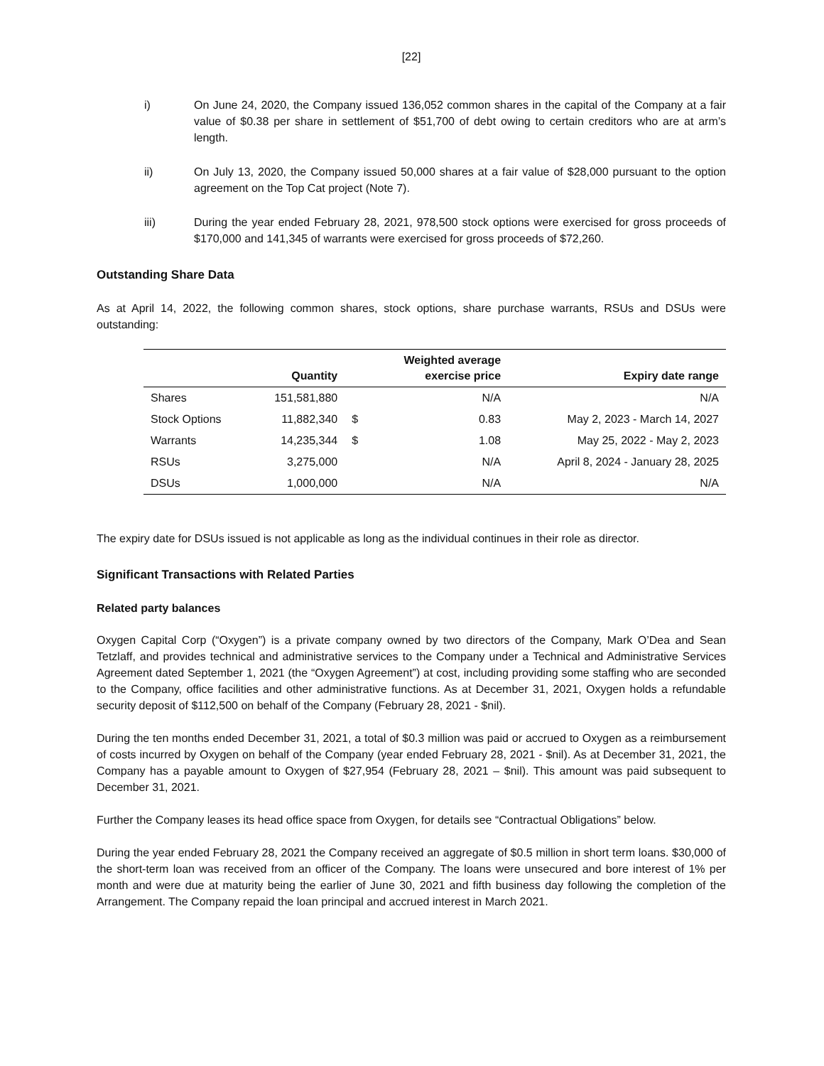[22]
i) On June 24, 2020, the Company issued 136,052 common shares in the capital of the Company at a fair value of $0.38 per share in settlement of $51,700 of debt owing to certain creditors who are at arm’s length.
ii) On July 13, 2020, the Company issued 50,000 shares at a fair value of $28,000 pursuant to the option agreement on the Top Cat project (Note 7).
iii) During the year ended February 28, 2021, 978,500 stock options were exercised for gross proceeds of $170,000 and 141,345 of warrants were exercised for gross proceeds of $72,260.
Outstanding Share Data
As at April 14, 2022, the following common shares, stock options, share purchase warrants, RSUs and DSUs were outstanding:
| | Quantity | | Weighted average exercise price | Expiry date range |
| --- | --- | --- | --- | --- |
| Shares | 151,581,880 | | N/A | N/A |
| Stock Options | 11,882,340 | $ | 0.83 | May 2, 2023 - March 14, 2027 |
| Warrants | 14,235,344 | $ | 1.08 | May 25, 2022 - May 2, 2023 |
| RSUs | 3,275,000 | | N/A | April 8, 2024 - January 28, 2025 |
| DSUs | 1,000,000 | | N/A | N/A |
The expiry date for DSUs issued is not applicable as long as the individual continues in their role as director.
Significant Transactions with Related Parties
Related party balances
Oxygen Capital Corp (“Oxygen”) is a private company owned by two directors of the Company, Mark O’Dea and Sean Tetzlaff, and provides technical and administrative services to the Company under a Technical and Administrative Services Agreement dated September 1, 2021 (the “Oxygen Agreement”) at cost, including providing some staffing who are seconded to the Company, office facilities and other administrative functions. As at December 31, 2021, Oxygen holds a refundable security deposit of $112,500 on behalf of the Company (February 28, 2021 - $nil).
During the ten months ended December 31, 2021, a total of $0.3 million was paid or accrued to Oxygen as a reimbursement of costs incurred by Oxygen on behalf of the Company (year ended February 28, 2021 - $nil). As at December 31, 2021, the Company has a payable amount to Oxygen of $27,954 (February 28, 2021 – $nil). This amount was paid subsequent to December 31, 2021.
Further the Company leases its head office space from Oxygen, for details see “Contractual Obligations” below.
During the year ended February 28, 2021 the Company received an aggregate of $0.5 million in short term loans. $30,000 of the short-term loan was received from an officer of the Company. The loans were unsecured and bore interest of 1% per month and were due at maturity being the earlier of June 30, 2021 and fifth business day following the completion of the Arrangement. The Company repaid the loan principal and accrued interest in March 2021.